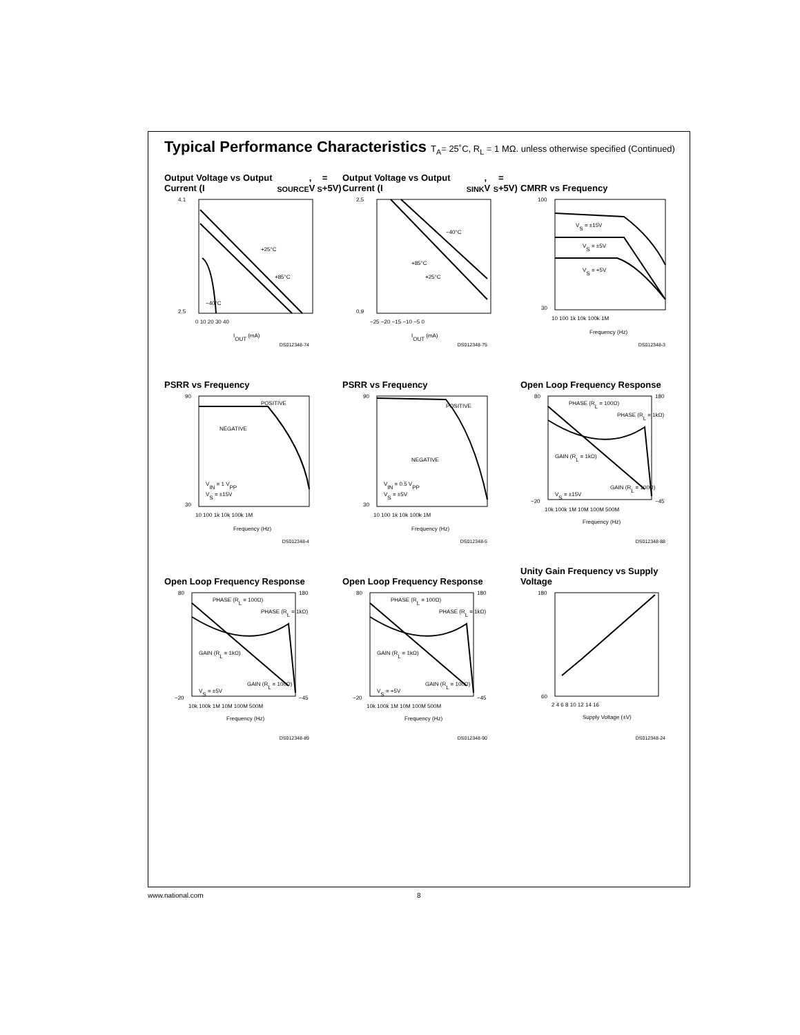Typical Performance Characteristics T<sub>A</sub>= 25˚C, R<sub>L</sub> = 1 MΩ. unless otherwise specified (Continued)
Output Voltage vs Output Current (I<sub>SOURCE</sub>, V<sub>S</sub> = +5V)
+25°C
+85°C
−40°C
4.1
2.5
0 10 20 30 40
IOUT (mA)
DS012348-74
Output Voltage vs Output Current (I<sub>SINK</sub>, V<sub>S</sub> = +5V)
−40°C
+85°C
+25°C
2.5
0.9
−25 −20 −15 −10 −5 0
IOUT (mA)
DS012348-75
CMRR vs Frequency
VS = ±15V
VS = ±5V
VS = +5V
100
30
10 100 1k 10k 100k 1M
Frequency (Hz)
DS012348-3
PSRR vs Frequency
POSITIVE
NEGATIVE
VIN = 1 VPP
VS = ±15V
90
30
10 100 1k 10k 100k 1M
Frequency (Hz)
DS012348-4
PSRR vs Frequency
POSITIVE
NEGATIVE
VIN = 0.5 VPP
VS = ±5V
90
30
10 100 1k 10k 100k 1M
Frequency (Hz)
DS012348-5
Open Loop Frequency Response
PHASE (RL = 100Ω)
PHASE (RL = 1kΩ)
GAIN (RL = 1kΩ)
GAIN (RL = 100Ω)
VS = ±15V
80
180
−20
−45
10k 100k 1M 10M 100M 500M
Frequency (Hz)
DS012348-88
Open Loop Frequency Response
PHASE (RL = 100Ω)
PHASE (RL = 1kΩ)
GAIN (RL = 1kΩ)
GAIN (RL = 100Ω)
VS = ±5V
80
180
−20
−45
10k 100k 1M 10M 100M 500M
Frequency (Hz)
DS012348-89
Open Loop Frequency Response
PHASE (RL = 100Ω)
PHASE (RL = 1kΩ)
GAIN (RL = 1kΩ)
GAIN (RL = 100Ω)
VS = +5V
80
180
−20
−45
10k 100k 1M 10M 100M 500M
Frequency (Hz)
DS012348-90
Unity Gain Frequency vs Supply Voltage
180
60
2 4 6 8 10 12 14 16
Supply Voltage (±V)
DS012348-24
www.national.com 8